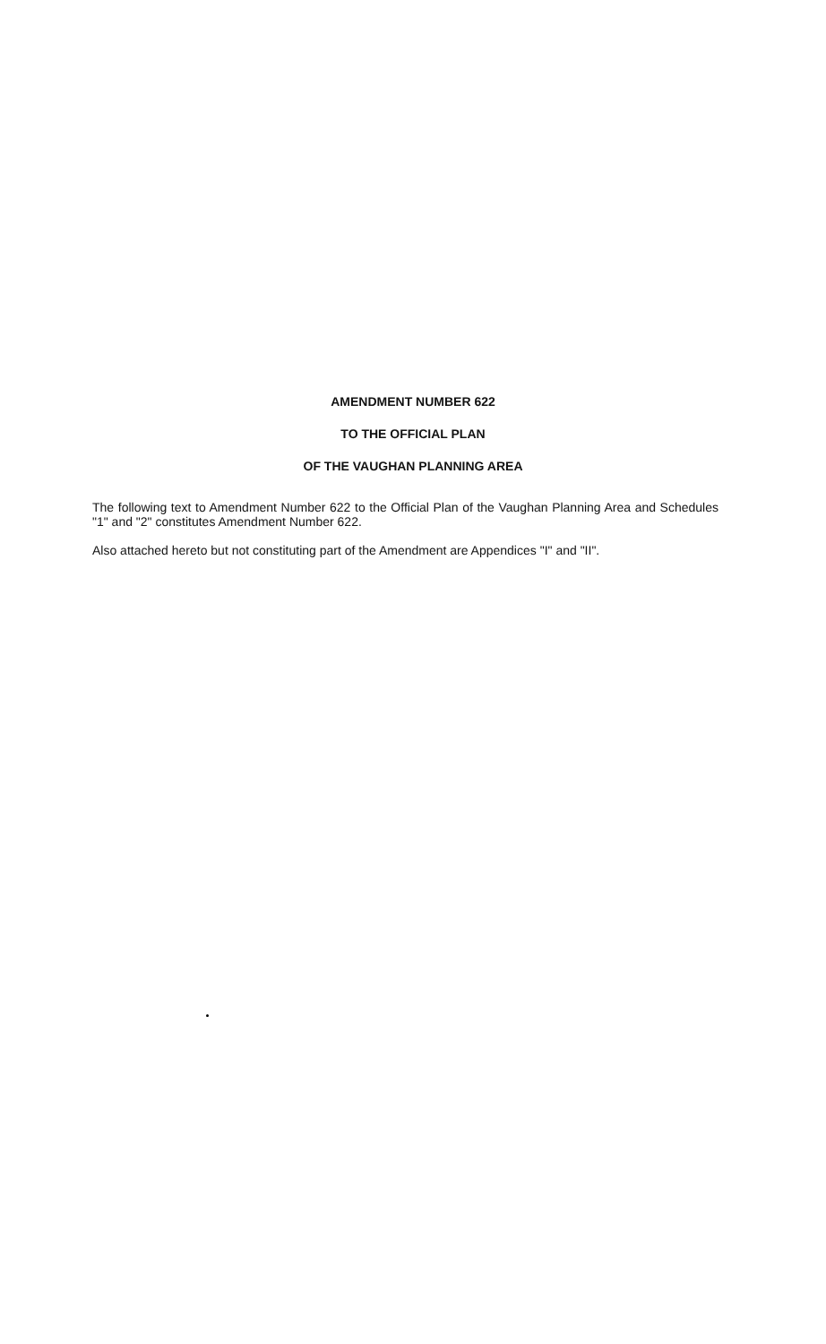AMENDMENT NUMBER 622
TO THE OFFICIAL PLAN
OF THE VAUGHAN PLANNING AREA
The following text to Amendment Number 622 to the Official Plan of the Vaughan Planning Area and Schedules "1" and "2" constitutes Amendment Number 622.
Also attached hereto but not constituting part of the Amendment are Appendices "I" and "II".